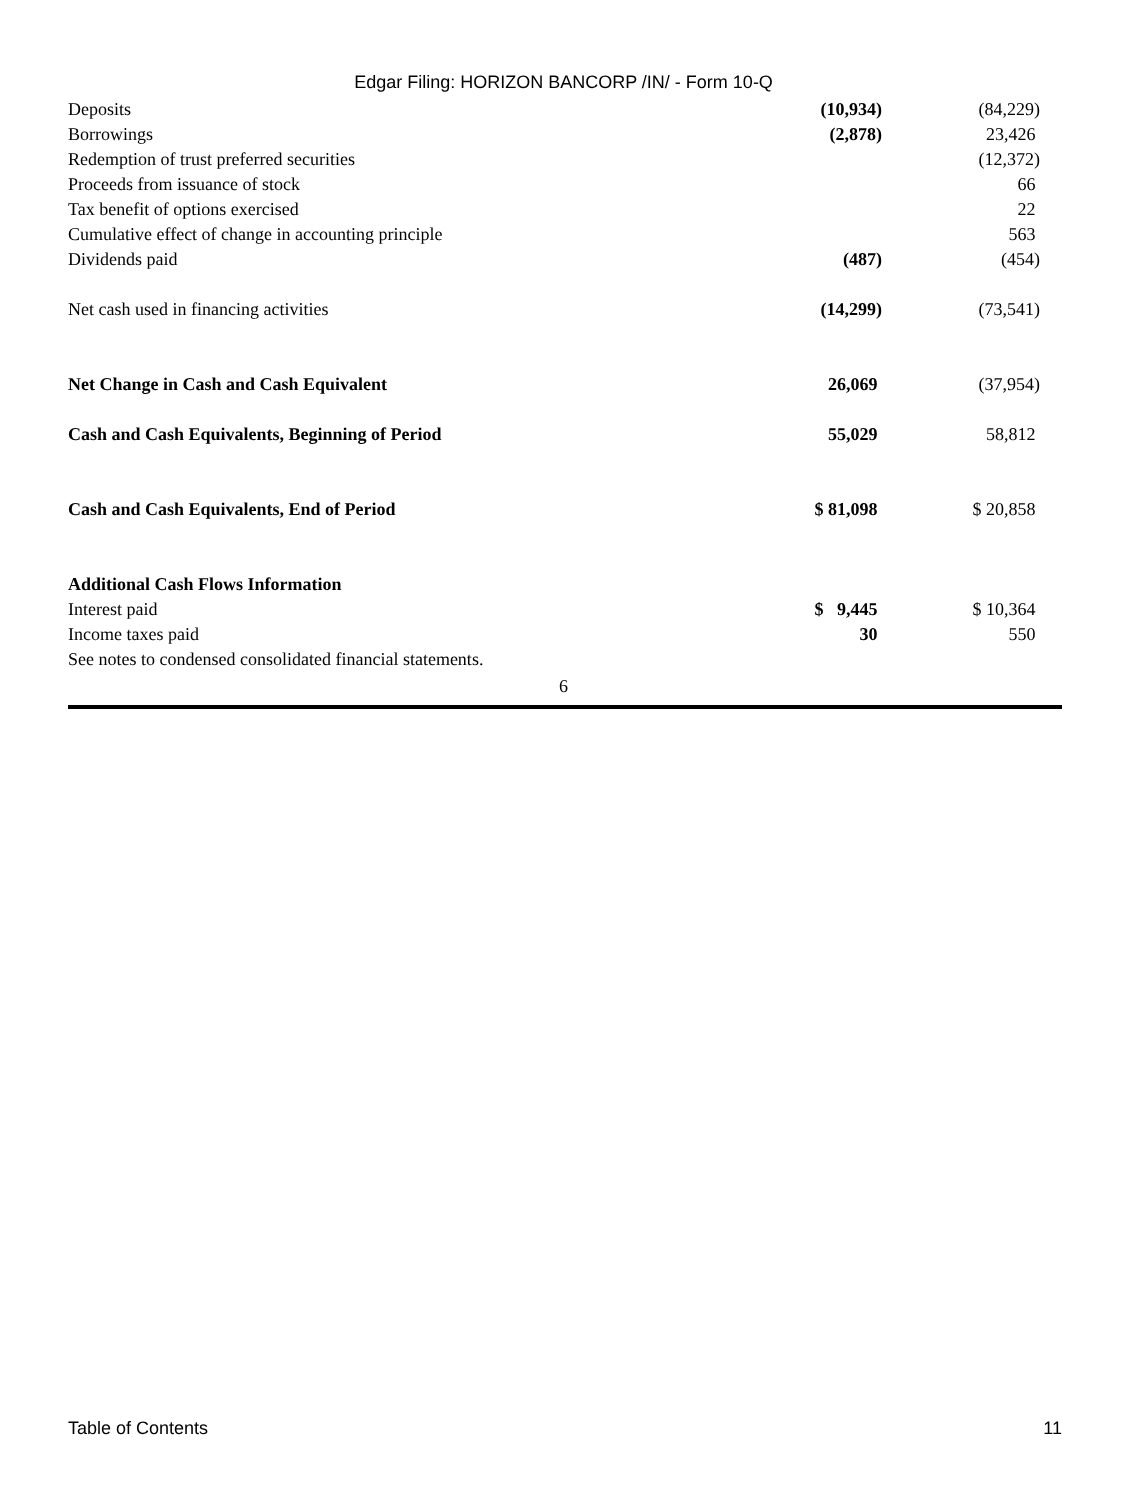Edgar Filing: HORIZON BANCORP /IN/ - Form 10-Q
| Deposits | (10,934) | (84,229) |
| Borrowings | (2,878) | 23,426 |
| Redemption of trust preferred securities | | (12,372) |
| Proceeds from issuance of stock | | 66 |
| Tax benefit of options exercised | | 22 |
| Cumulative effect of change in accounting principle | | 563 |
| Dividends paid | (487) | (454) |
| Net cash used in financing activities | (14,299) | (73,541) |
| Net Change in Cash and Cash Equivalent | 26,069 | (37,954) |
| Cash and Cash Equivalents, Beginning of Period | 55,029 | 58,812 |
| Cash and Cash Equivalents, End of Period | $ 81,098 | $ 20,858 |
| Additional Cash Flows Information | | |
| Interest paid | $ 9,445 | $ 10,364 |
| Income taxes paid | 30 | 550 |
| See notes to condensed consolidated financial statements. | | |
6
Table of Contents 11